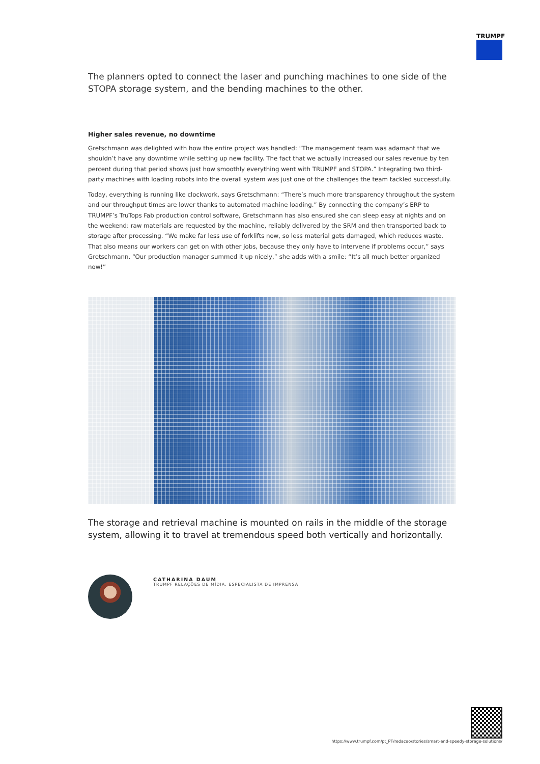TRUMPF
The planners opted to connect the laser and punching machines to one side of the STOPA storage system, and the bending machines to the other.
Higher sales revenue, no downtime
Gretschmann was delighted with how the entire project was handled: “The management team was adamant that we shouldn’t have any downtime while setting up new facility. The fact that we actually increased our sales revenue by ten percent during that period shows just how smoothly everything went with TRUMPF and STOPA.” Integrating two third-party machines with loading robots into the overall system was just one of the challenges the team tackled successfully.
Today, everything is running like clockwork, says Gretschmann: “There’s much more transparency throughout the system and our throughput times are lower thanks to automated machine loading.” By connecting the company’s ERP to TRUMPF’s TruTops Fab production control software, Gretschmann has also ensured she can sleep easy at nights and on the weekend: raw materials are requested by the machine, reliably delivered by the SRM and then transported back to storage after processing. “We make far less use of forklifts now, so less material gets damaged, which reduces waste. That also means our workers can get on with other jobs, because they only have to intervene if problems occur,” says Gretschmann. “Our production manager summed it up nicely,” she adds with a smile: “It’s all much better organized now!”
The storage and retrieval machine is mounted on rails in the middle of the storage system, allowing it to travel at tremendous speed both vertically and horizontally.
CATHARINA DAUM
TRUMPF RELAÇÕES DE MÍDIA, ESPECIALISTA DE IMPRENSA
https://www.trumpf.com/pt_PT/redacao/stories/smart-and-speedy-storage-solutions/